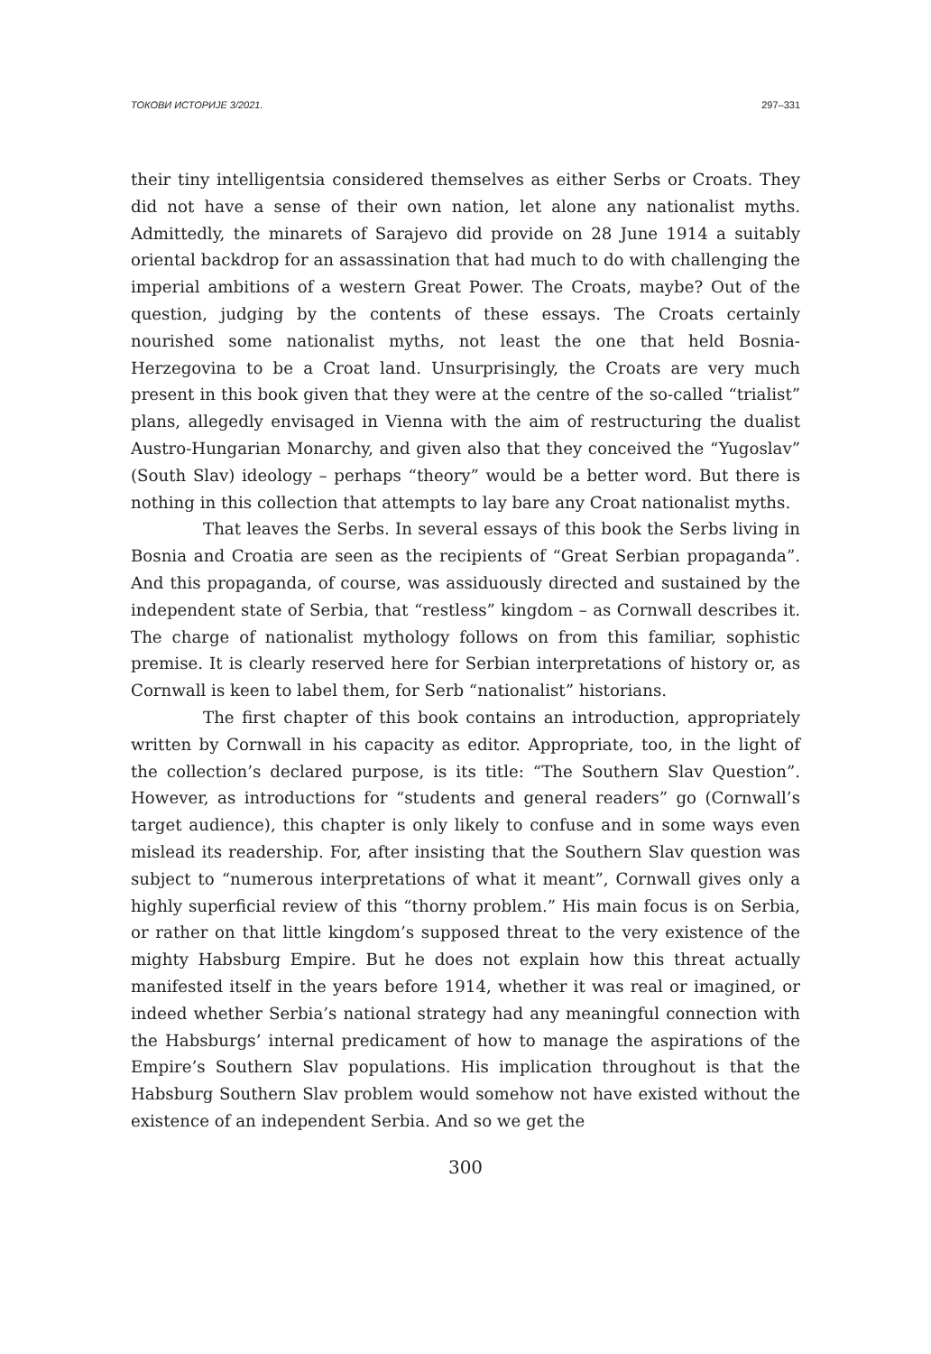ТОКОВИ ИСТОРИЈЕ 3/2021. 297–331
their tiny intelligentsia considered themselves as either Serbs or Croats. They did not have a sense of their own nation, let alone any nationalist myths. Admittedly, the minarets of Sarajevo did provide on 28 June 1914 a suitably oriental backdrop for an assassination that had much to do with challenging the imperial ambitions of a western Great Power. The Croats, maybe? Out of the question, judging by the contents of these essays. The Croats certainly nourished some nationalist myths, not least the one that held Bosnia-Herzegovina to be a Croat land. Unsurprisingly, the Croats are very much present in this book given that they were at the centre of the so-called “trialist” plans, allegedly envisaged in Vienna with the aim of restructuring the dualist Austro-Hungarian Monarchy, and given also that they conceived the “Yugoslav” (South Slav) ideology – perhaps “theory” would be a better word. But there is nothing in this collection that attempts to lay bare any Croat nationalist myths.
That leaves the Serbs. In several essays of this book the Serbs living in Bosnia and Croatia are seen as the recipients of “Great Serbian propaganda”. And this propaganda, of course, was assiduously directed and sustained by the independent state of Serbia, that “restless” kingdom – as Cornwall describes it. The charge of nationalist mythology follows on from this familiar, sophistic premise. It is clearly reserved here for Serbian interpretations of history or, as Cornwall is keen to label them, for Serb “nationalist” historians.
The first chapter of this book contains an introduction, appropriately written by Cornwall in his capacity as editor. Appropriate, too, in the light of the collection’s declared purpose, is its title: “The Southern Slav Question”. However, as introductions for “students and general readers” go (Cornwall’s target audience), this chapter is only likely to confuse and in some ways even mislead its readership. For, after insisting that the Southern Slav question was subject to “numerous interpretations of what it meant”, Cornwall gives only a highly superficial review of this “thorny problem.” His main focus is on Serbia, or rather on that little kingdom’s supposed threat to the very existence of the mighty Habsburg Empire. But he does not explain how this threat actually manifested itself in the years before 1914, whether it was real or imagined, or indeed whether Serbia’s national strategy had any meaningful connection with the Habsburgs’ internal predicament of how to manage the aspirations of the Empire’s Southern Slav populations. His implication throughout is that the Habsburg Southern Slav problem would somehow not have existed without the existence of an independent Serbia. And so we get the
300